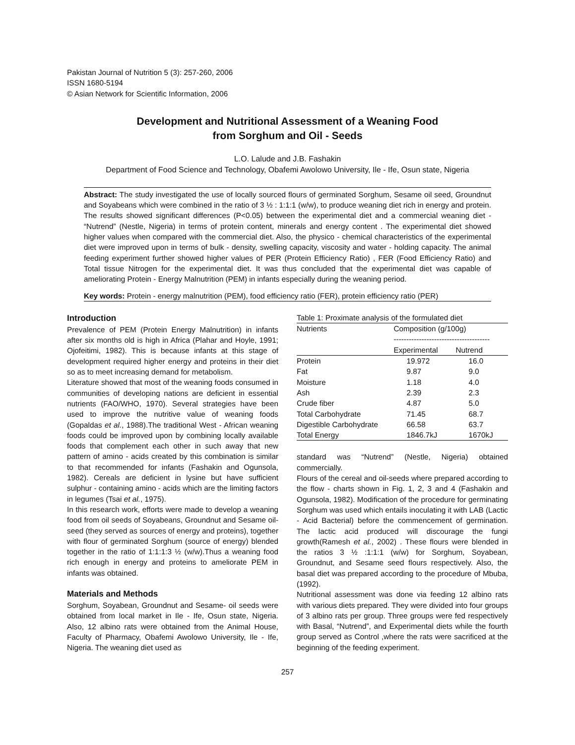Pakistan Journal of Nutrition 5 (3): 257-260, 2006
ISSN 1680-5194
© Asian Network for Scientific Information, 2006
Development and Nutritional Assessment of a Weaning Food
from Sorghum and Oil - Seeds
L.O. Lalude and J.B. Fashakin
Department of Food Science and Technology, Obafemi Awolowo University, Ile - Ife, Osun state, Nigeria
Abstract: The study investigated the use of locally sourced flours of germinated Sorghum, Sesame oil seed, Groundnut and Soyabeans which were combined in the ratio of 3 ½ : 1:1:1 (w/w), to produce weaning diet rich in energy and protein. The results showed significant differences (P<0.05) between the experimental diet and a commercial weaning diet - “Nutrend” (Nestle, Nigeria) in terms of protein content, minerals and energy content . The experimental diet showed higher values when compared with the commercial diet. Also, the physico - chemical characteristics of the experimental diet were improved upon in terms of bulk - density, swelling capacity, viscosity and water - holding capacity. The animal feeding experiment further showed higher values of PER (Protein Efficiency Ratio) , FER (Food Efficiency Ratio) and Total tissue Nitrogen for the experimental diet. It was thus concluded that the experimental diet was capable of ameliorating Protein - Energy Malnutrition (PEM) in infants especially during the weaning period.
Key words: Protein - energy malnutrition (PEM), food efficiency ratio (FER), protein efficiency ratio (PER)
Introduction
Prevalence of PEM (Protein Energy Malnutrition) in infants after six months old is high in Africa (Plahar and Hoyle, 1991; Ojofeitimi, 1982). This is because infants at this stage of development required higher energy and proteins in their diet so as to meet increasing demand for metabolism.
Literature showed that most of the weaning foods consumed in communities of developing nations are deficient in essential nutrients (FAO/WHO, 1970). Several strategies have been used to improve the nutritive value of weaning foods (Gopaldas et al., 1988).The traditional West - African weaning foods could be improved upon by combining locally available foods that complement each other in such away that new pattern of amino - acids created by this combination is similar to that recommended for infants (Fashakin and Ogunsola, 1982). Cereals are deficient in lysine but have sufficient sulphur - containing amino - acids which are the limiting factors in legumes (Tsai et al., 1975).
In this research work, efforts were made to develop a weaning food from oil seeds of Soyabeans, Groundnut and Sesame oil- seed (they served as sources of energy and proteins), together with flour of germinated Sorghum (source of energy) blended together in the ratio of 1:1:1:3 ½ (w/w).Thus a weaning food rich enough in energy and proteins to ameliorate PEM in infants was obtained.
Materials and Methods
Sorghum, Soyabean, Groundnut and Sesame- oil seeds were obtained from local market in Ile - Ife, Osun state, Nigeria. Also, 12 albino rats were obtained from the Animal House, Faculty of Pharmacy, Obafemi Awolowo University, Ile - Ife, Nigeria. The weaning diet used as
Table 1: Proximate analysis of the formulated diet
| Nutrients | Composition (g/100g) -------------------------------------- | |
| --- | --- | --- |
| | Experimental | Nutrend |
| Protein | 19.972 | 16.0 |
| Fat | 9.87 | 9.0 |
| Moisture | 1.18 | 4.0 |
| Ash | 2.39 | 2.3 |
| Crude fiber | 4.87 | 5.0 |
| Total Carbohydrate | 71.45 | 68.7 |
| Digestible Carbohydrate | 66.58 | 63.7 |
| Total Energy | 1846.7kJ | 1670kJ |
standard was “Nutrend” (Nestle, Nigeria) obtained commercially.
Flours of the cereal and oil-seeds where prepared according to the flow - charts shown in Fig. 1, 2, 3 and 4 (Fashakin and Ogunsola, 1982). Modification of the procedure for germinating Sorghum was used which entails inoculating it with LAB (Lactic - Acid Bacterial) before the commencement of germination. The lactic acid produced will discourage the fungi growth(Ramesh et al., 2002) . These flours were blended in the ratios 3 ½ :1:1:1 (w/w) for Sorghum, Soyabean, Groundnut, and Sesame seed flours respectively. Also, the basal diet was prepared according to the procedure of Mbuba, (1992).
Nutritional assessment was done via feeding 12 albino rats with various diets prepared. They were divided into four groups of 3 albino rats per group. Three groups were fed respectively with Basal, “Nutrend”, and Experimental diets while the fourth group served as Control ,where the rats were sacrificed at the beginning of the feeding experiment.
257